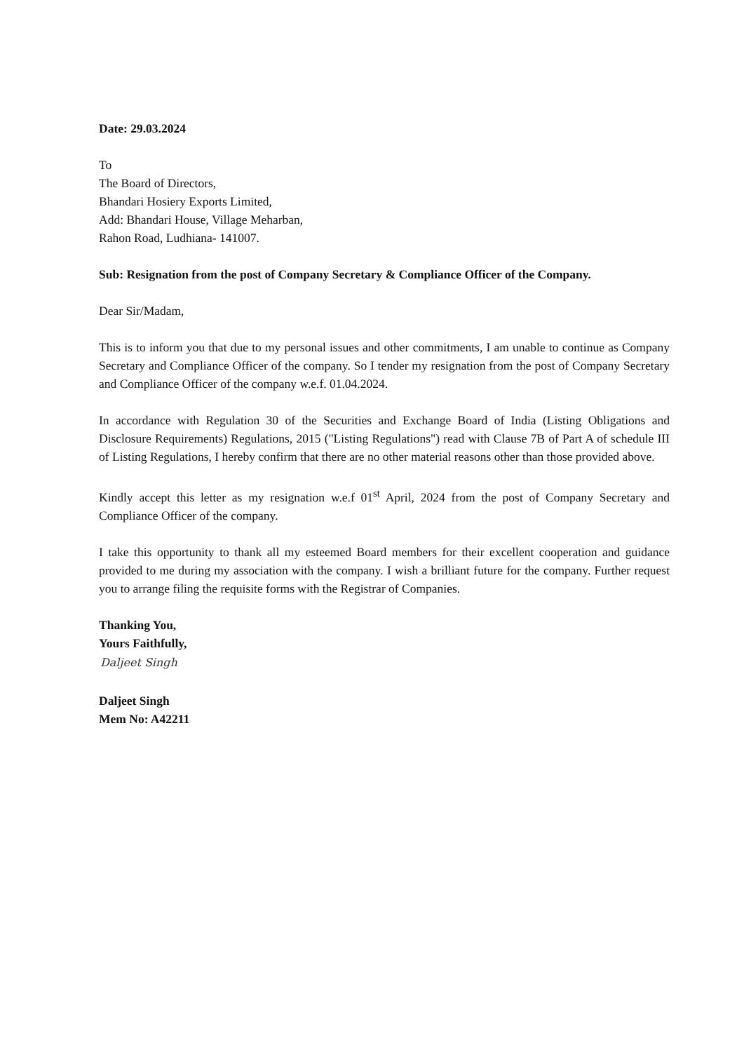Date: 29.03.2024
To
The Board of Directors,
Bhandari Hosiery Exports Limited,
Add: Bhandari House, Village Meharban,
Rahon Road, Ludhiana- 141007.
Sub: Resignation from the post of Company Secretary & Compliance Officer of the Company.
Dear Sir/Madam,
This is to inform you that due to my personal issues and other commitments, I am unable to continue as Company Secretary and Compliance Officer of the company. So I tender my resignation from the post of Company Secretary and Compliance Officer of the company w.e.f. 01.04.2024.
In accordance with Regulation 30 of the Securities and Exchange Board of India (Listing Obligations and Disclosure Requirements) Regulations, 2015 ("Listing Regulations") read with Clause 7B of Part A of schedule III of Listing Regulations, I hereby confirm that there are no other material reasons other than those provided above.
Kindly accept this letter as my resignation w.e.f 01<sup>st</sup> April, 2024 from the post of Company Secretary and Compliance Officer of the company.
I take this opportunity to thank all my esteemed Board members for their excellent cooperation and guidance provided to me during my association with the company. I wish a brilliant future for the company. Further request you to arrange filing the requisite forms with the Registrar of Companies.
Thanking You,
Yours Faithfully,
Daljeet Singh
Daljeet Singh
Mem No: A42211